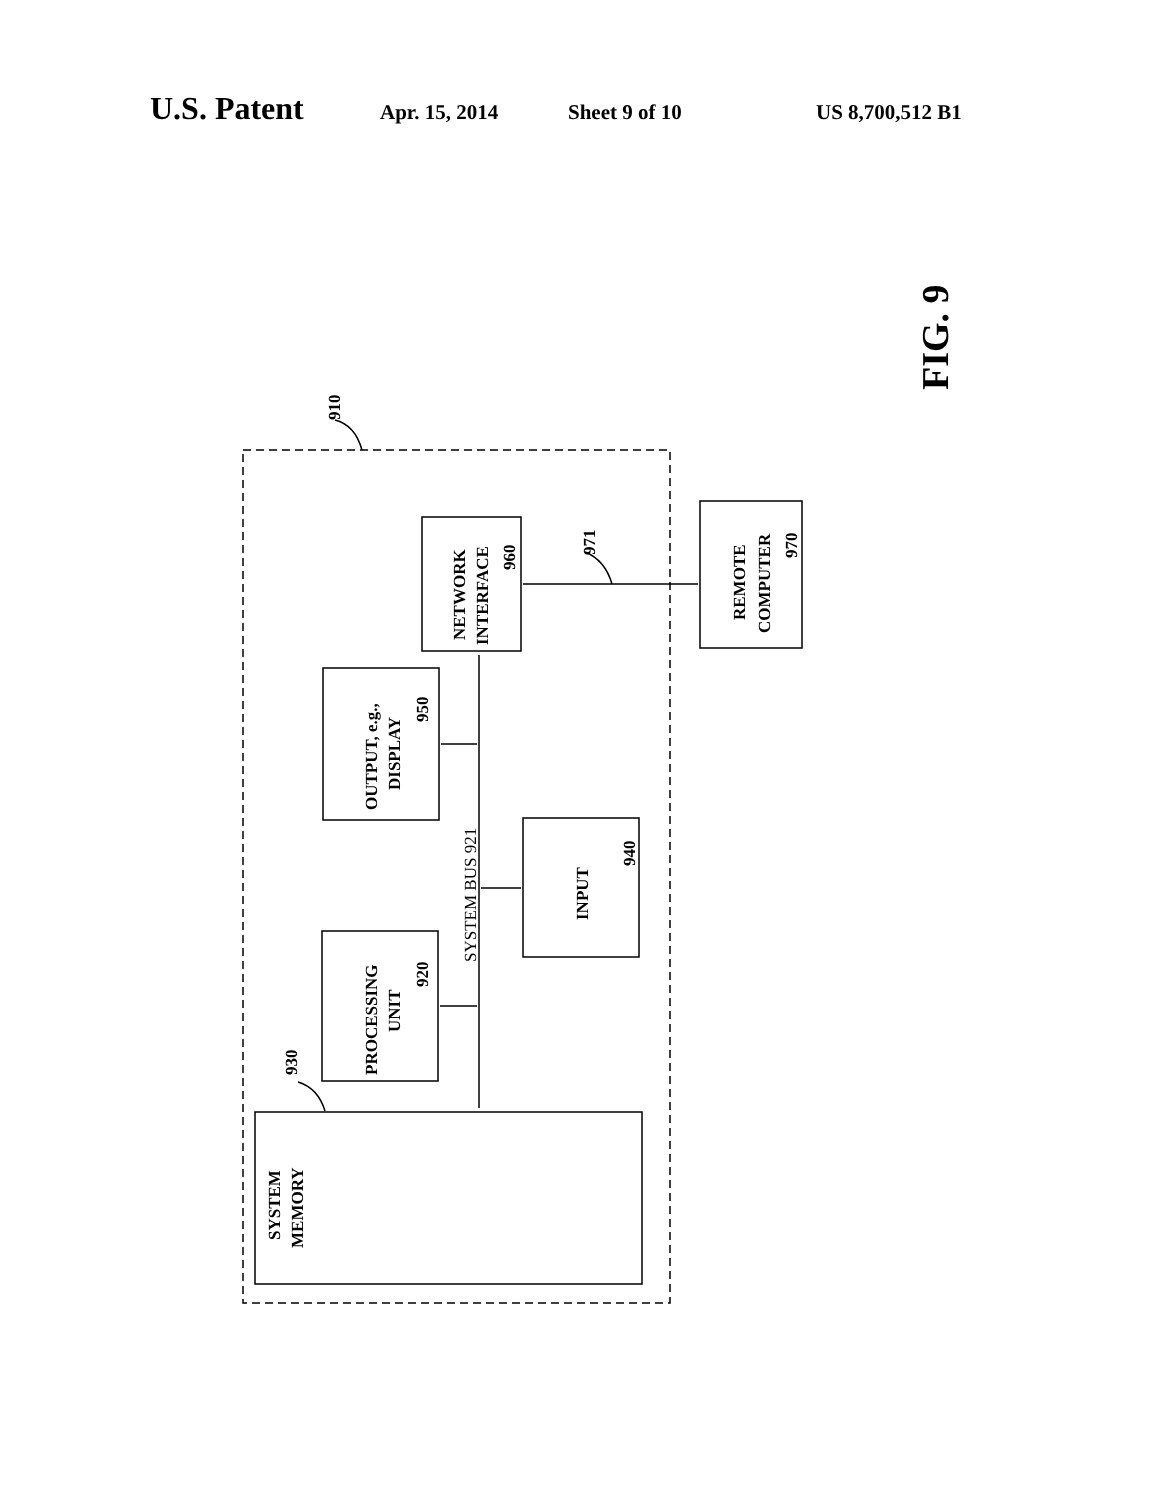U.S. Patent Apr. 15, 2014 Sheet 9 of 10 US 8,700,512 B1
FIG. 9
910
971
930
NETWORK
INTERFACE
960
REMOTE
COMPUTER
970
OUTPUT, e.g.,
DISPLAY
950
SYSTEM BUS 921
INPUT
940
PROCESSING
UNIT
920
SYSTEM
MEMORY